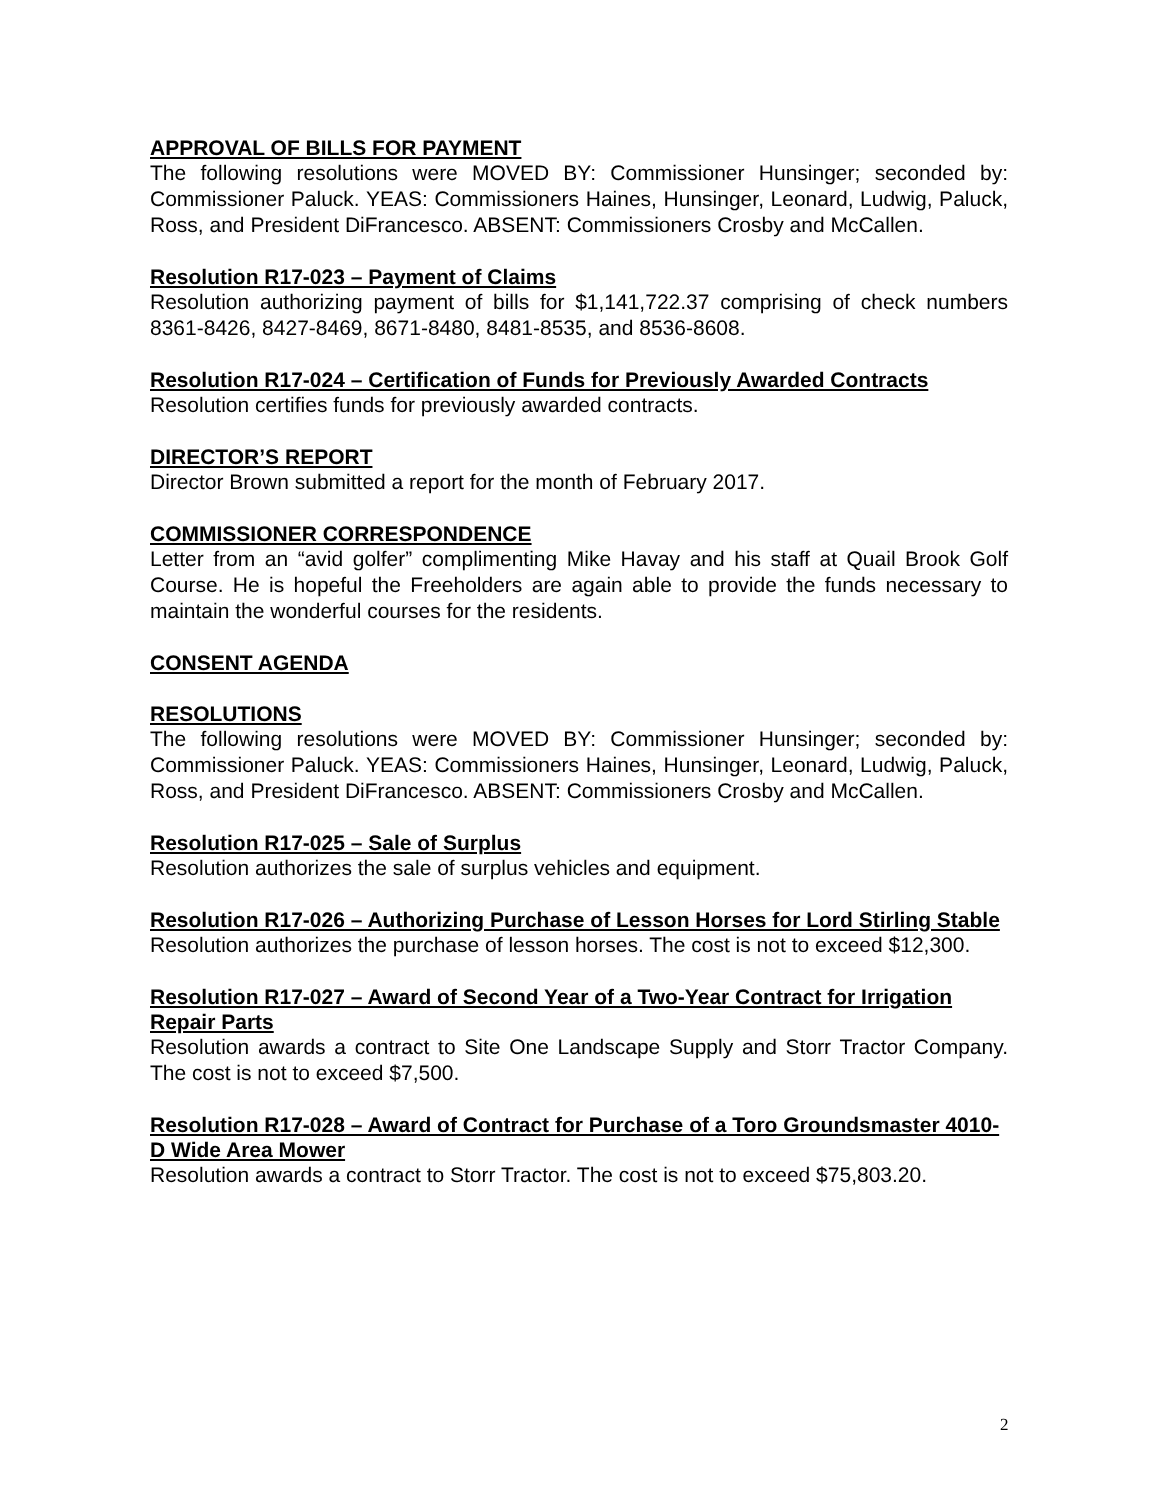APPROVAL OF BILLS FOR PAYMENT
The following resolutions were MOVED BY: Commissioner Hunsinger; seconded by: Commissioner Paluck. YEAS: Commissioners Haines, Hunsinger, Leonard, Ludwig, Paluck, Ross, and President DiFrancesco. ABSENT: Commissioners Crosby and McCallen.
Resolution R17-023 – Payment of Claims
Resolution authorizing payment of bills for $1,141,722.37 comprising of check numbers 8361-8426, 8427-8469, 8671-8480, 8481-8535, and 8536-8608.
Resolution R17-024 – Certification of Funds for Previously Awarded Contracts
Resolution certifies funds for previously awarded contracts.
DIRECTOR’S REPORT
Director Brown submitted a report for the month of February 2017.
COMMISSIONER CORRESPONDENCE
Letter from an “avid golfer” complimenting Mike Havay and his staff at Quail Brook Golf Course. He is hopeful the Freeholders are again able to provide the funds necessary to maintain the wonderful courses for the residents.
CONSENT AGENDA
RESOLUTIONS
The following resolutions were MOVED BY: Commissioner Hunsinger; seconded by: Commissioner Paluck. YEAS: Commissioners Haines, Hunsinger, Leonard, Ludwig, Paluck, Ross, and President DiFrancesco. ABSENT: Commissioners Crosby and McCallen.
Resolution R17-025 – Sale of Surplus
Resolution authorizes the sale of surplus vehicles and equipment.
Resolution R17-026 – Authorizing Purchase of Lesson Horses for Lord Stirling Stable
Resolution authorizes the purchase of lesson horses. The cost is not to exceed $12,300.
Resolution R17-027 – Award of Second Year of a Two-Year Contract for Irrigation Repair Parts
Resolution awards a contract to Site One Landscape Supply and Storr Tractor Company. The cost is not to exceed $7,500.
Resolution R17-028 – Award of Contract for Purchase of a Toro Groundsmaster 4010-D Wide Area Mower
Resolution awards a contract to Storr Tractor. The cost is not to exceed $75,803.20.
2